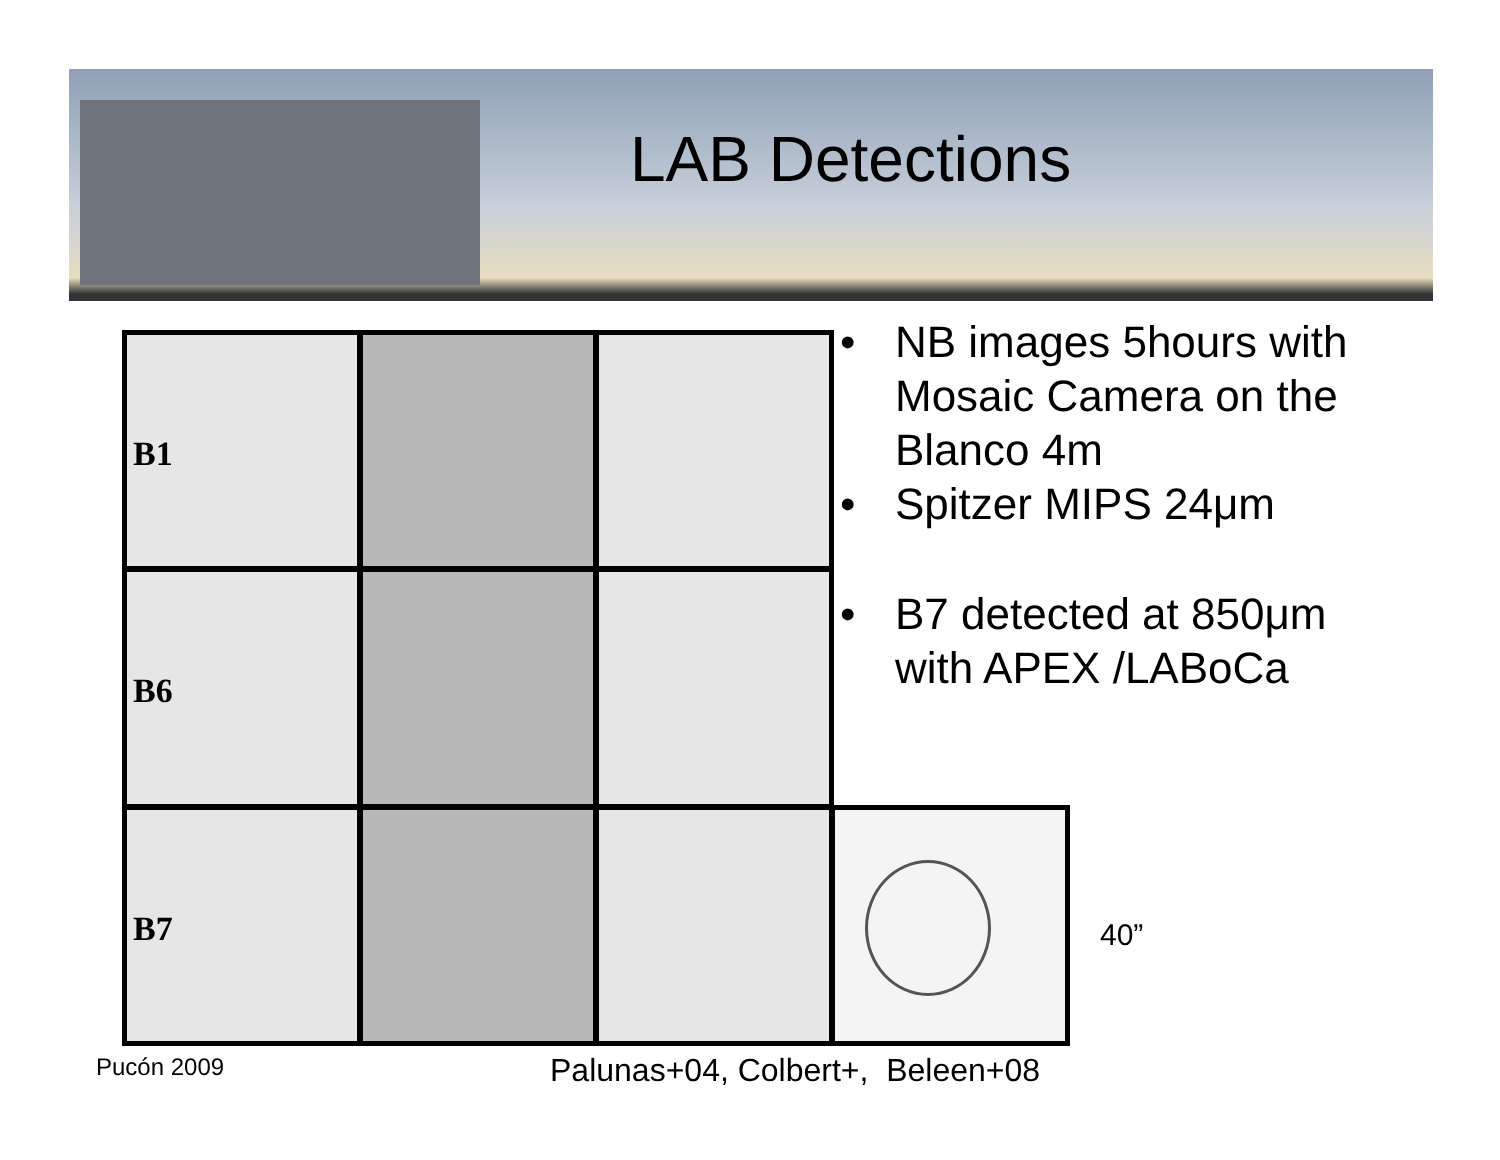LAB Detections
B1
B6
B7
• NB images 5hours with Mosaic Camera on the Blanco 4m
• Spitzer MIPS 24μm
• B7 detected at 850μm with APEX /LABoCa
40”
Pucón 2009
Palunas+04, Colbert+, Beleen+08